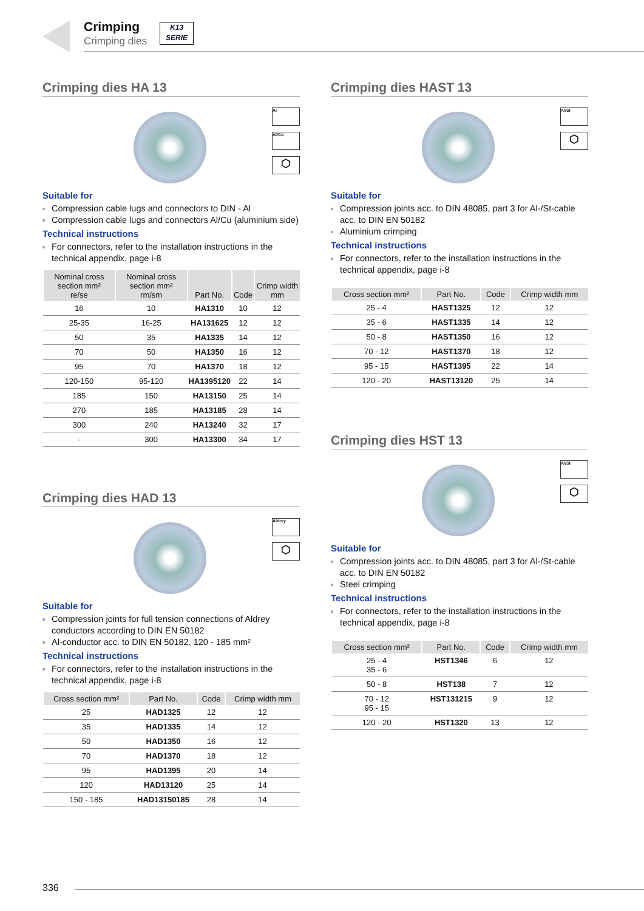Crimping
Crimping dies
K13
SERIE
Crimping dies HA 13
Al
Al/Cu
⬡
Suitable for
Compression cable lugs and connectors to DIN - Al
Compression cable lugs and connectors Al/Cu (aluminium side)
Technical instructions
For connectors, refer to the installation instructions in the technical appendix, page i-8
| Nominal cross section mm² re/se | Nominal cross section mm² rm/sm | Part No. | Code | Crimp width mm |
| --- | --- | --- | --- | --- |
| 16 | 10 | HA1310 | 10 | 12 |
| 25-35 | 16-25 | HA131625 | 12 | 12 |
| 50 | 35 | HA1335 | 14 | 12 |
| 70 | 50 | HA1350 | 16 | 12 |
| 95 | 70 | HA1370 | 18 | 12 |
| 120-150 | 95-120 | HA1395120 | 22 | 14 |
| 185 | 150 | HA13150 | 25 | 14 |
| 270 | 185 | HA13185 | 28 | 14 |
| 300 | 240 | HA13240 | 32 | 17 |
| - | 300 | HA13300 | 34 | 17 |
Crimping dies HAD 13
Aldrey
⬡
Suitable for
Compression joints for full tension connections of Aldrey conductors according to DIN EN 50182
Al-conductor acc. to DIN EN 50182, 120 - 185 mm²
Technical instructions
For connectors, refer to the installation instructions in the technical appendix, page i-8
| Cross section mm² | Part No. | Code | Crimp width mm |
| --- | --- | --- | --- |
| 25 | HAD1325 | 12 | 12 |
| 35 | HAD1335 | 14 | 12 |
| 50 | HAD1350 | 16 | 12 |
| 70 | HAD1370 | 18 | 12 |
| 95 | HAD1395 | 20 | 14 |
| 120 | HAD13120 | 25 | 14 |
| 150 - 185 | HAD13150185 | 28 | 14 |
Crimping dies HAST 13
Al/St
⬡
Suitable for
Compression joints acc. to DIN 48085, part 3 for Al-/St-cable acc. to DIN EN 50182
Aluminium crimping
Technical instructions
For connectors, refer to the installation instructions in the technical appendix, page i-8
| Cross section mm² | Part No. | Code | Crimp width mm |
| --- | --- | --- | --- |
| 25 - 4 | HAST1325 | 12 | 12 |
| 35 - 6 | HAST1335 | 14 | 12 |
| 50 - 8 | HAST1350 | 16 | 12 |
| 70 - 12 | HAST1370 | 18 | 12 |
| 95 - 15 | HAST1395 | 22 | 14 |
| 120 - 20 | HAST13120 | 25 | 14 |
Crimping dies HST 13
Al/St
⬡
Suitable for
Compression joints acc. to DIN 48085, part 3 for Al-/St-cable acc. to DIN EN 50182
Steel crimping
Technical instructions
For connectors, refer to the installation instructions in the technical appendix, page i-8
| Cross section mm² | Part No. | Code | Crimp width mm |
| --- | --- | --- | --- |
| 25 - 4 35 - 6 | HST1346 | 6 | 12 |
| 50 - 8 | HST138 | 7 | 12 |
| 70 - 12 95 - 15 | HST131215 | 9 | 12 |
| 120 - 20 | HST1320 | 13 | 12 |
336